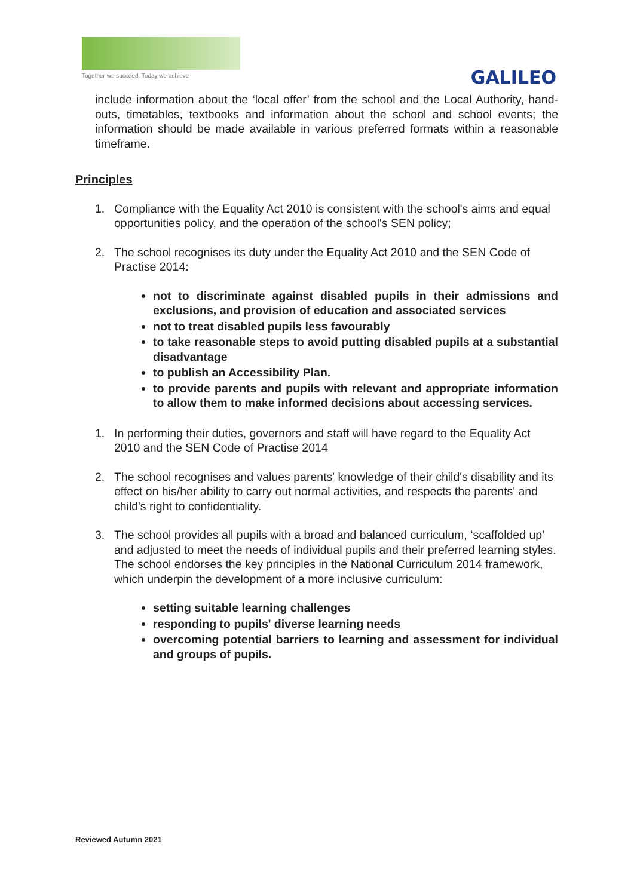Together we succeed; Today we achieve
GALILEO
include information about the ‘local offer’ from the school and the Local Authority, hand-outs, timetables, textbooks and information about the school and school events; the information should be made available in various preferred formats within a reasonable timeframe.
Principles
1. Compliance with the Equality Act 2010 is consistent with the school's aims and equal opportunities policy, and the operation of the school's SEN policy;
2. The school recognises its duty under the Equality Act 2010 and the SEN Code of Practise 2014:
not to discriminate against disabled pupils in their admissions and exclusions, and provision of education and associated services
not to treat disabled pupils less favourably
to take reasonable steps to avoid putting disabled pupils at a substantial disadvantage
to publish an Accessibility Plan.
to provide parents and pupils with relevant and appropriate information to allow them to make informed decisions about accessing services.
1. In performing their duties, governors and staff will have regard to the Equality Act 2010 and the SEN Code of Practise 2014
2. The school recognises and values parents' knowledge of their child's disability and its effect on his/her ability to carry out normal activities, and respects the parents' and child's right to confidentiality.
3. The school provides all pupils with a broad and balanced curriculum, ‘scaffolded up’ and adjusted to meet the needs of individual pupils and their preferred learning styles. The school endorses the key principles in the National Curriculum 2014 framework, which underpin the development of a more inclusive curriculum:
setting suitable learning challenges
responding to pupils' diverse learning needs
overcoming potential barriers to learning and assessment for individual and groups of pupils.
Reviewed Autumn 2021